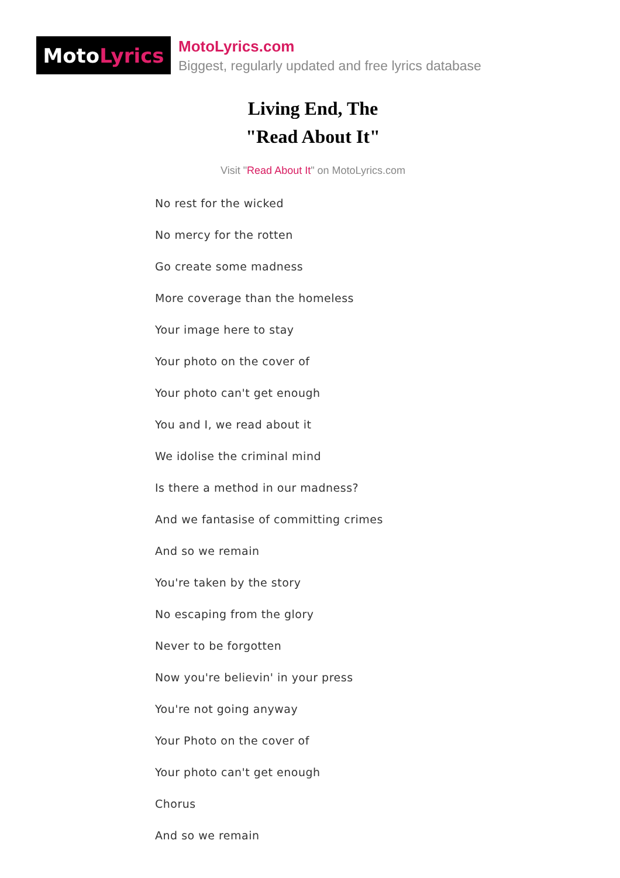Moto Lyrics
MotoLyrics.com
Biggest, regularly updated and free lyrics database
Living End, The
"Read About It"
Visit "Read About It" on MotoLyrics.com
No rest for the wicked
No mercy for the rotten
Go create some madness
More coverage than the homeless
Your image here to stay
Your photo on the cover of
Your photo can't get enough
You and I, we read about it
We idolise the criminal mind
Is there a method in our madness?
And we fantasise of committing crimes
And so we remain
You're taken by the story
No escaping from the glory
Never to be forgotten
Now you're believin' in your press
You're not going anyway
Your Photo on the cover of
Your photo can't get enough
Chorus
And so we remain